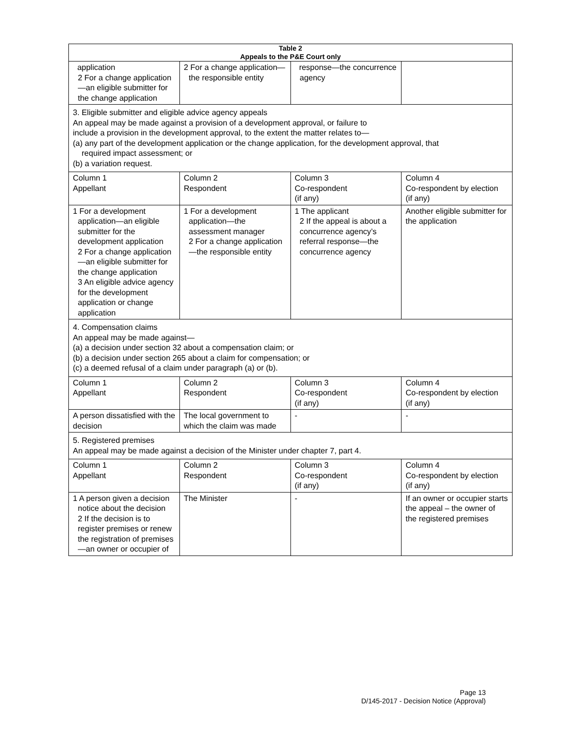| Table 2 Appeals to the P&E Court only | | | |
| --- | --- | --- | --- |
| application 2 For a change application—an eligible submitter for the change application | 2 For a change application—the responsible entity | response—the concurrence agency | |
| 3. Eligible submitter and eligible advice agency appeals An appeal may be made against a provision of a development approval, or failure to include a provision in the development approval, to the extent the matter relates to— (a) any part of the development application or the change application, for the development approval, that required impact assessment; or (b) a variation request. | | | |
| Column 1 Appellant | Column 2 Respondent | Column 3 Co-respondent (if any) | Column 4 Co-respondent by election (if any) |
| 1 For a development application—an eligible submitter for the development application 2 For a change application—an eligible submitter for the change application 3 An eligible advice agency for the development application or change application | 1 For a development application—the assessment manager 2 For a change application—the responsible entity | 1 The applicant 2 If the appeal is about a concurrence agency’s referral response—the concurrence agency | Another eligible submitter for the application |
| 4. Compensation claims An appeal may be made against— (a) a decision under section 32 about a compensation claim; or (b) a decision under section 265 about a claim for compensation; or (c) a deemed refusal of a claim under paragraph (a) or (b). | | | |
| Column 1 Appellant | Column 2 Respondent | Column 3 Co-respondent (if any) | Column 4 Co-respondent by election (if any) |
| A person dissatisfied with the decision | The local government to which the claim was made | - | - |
| 5. Registered premises An appeal may be made against a decision of the Minister under chapter 7, part 4. | | | |
| Column 1 Appellant | Column 2 Respondent | Column 3 Co-respondent (if any) | Column 4 Co-respondent by election (if any) |
| 1 A person given a decision notice about the decision 2 If the decision is to register premises or renew the registration of premises—an owner or occupier of | The Minister | - | If an owner or occupier starts the appeal – the owner of the registered premises |
Page 13
D/145-2017 - Decision Notice (Approval)